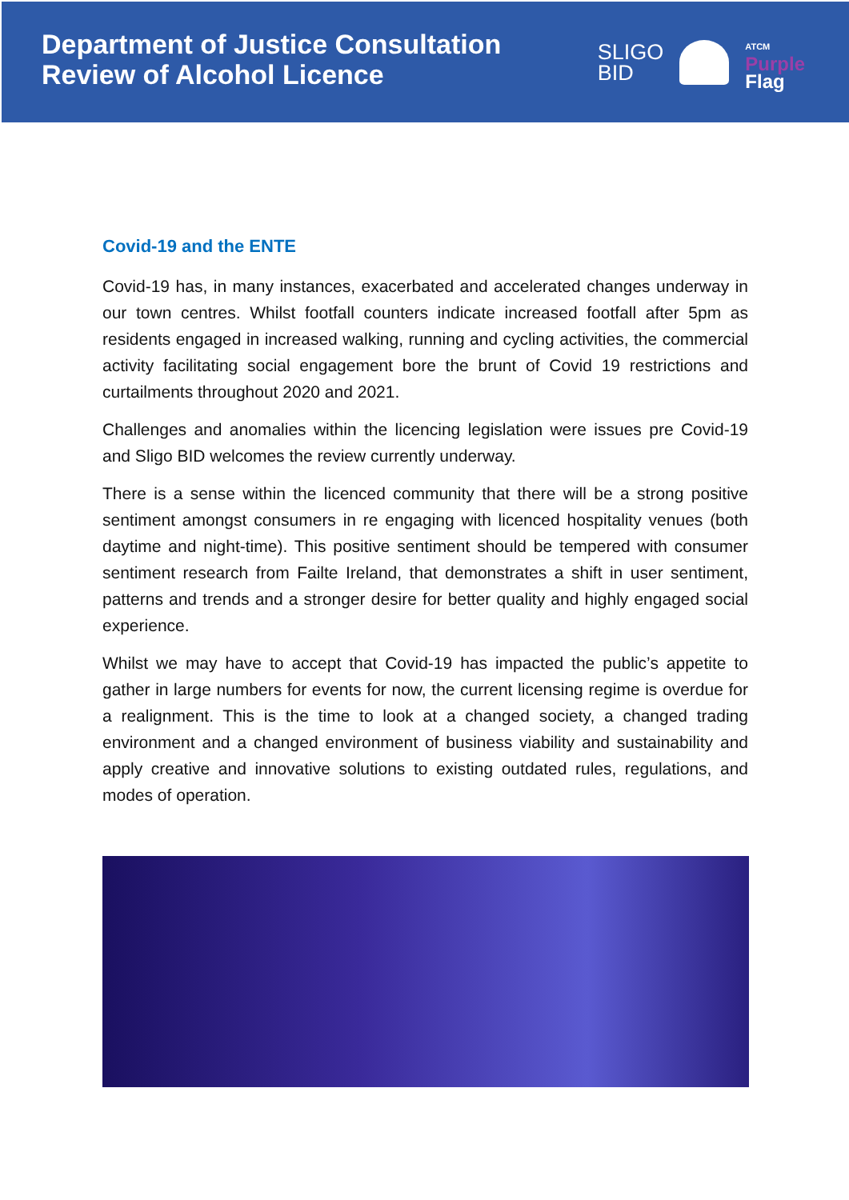Department of Justice Consultation
Review of Alcohol Licence
SLIGO
BID
ATCM
Purple
Flag
Covid-19 and the ENTE
Covid-19 has, in many instances, exacerbated and accelerated changes underway in our town centres. Whilst footfall counters indicate increased footfall after 5pm as residents engaged in increased walking, running and cycling activities, the commercial activity facilitating social engagement bore the brunt of Covid 19 restrictions and curtailments throughout 2020 and 2021.
Challenges and anomalies within the licencing legislation were issues pre Covid-19 and Sligo BID welcomes the review currently underway.
There is a sense within the licenced community that there will be a strong positive sentiment amongst consumers in re engaging with licenced hospitality venues (both daytime and night-time). This positive sentiment should be tempered with consumer sentiment research from Failte Ireland, that demonstrates a shift in user sentiment, patterns and trends and a stronger desire for better quality and highly engaged social experience.
Whilst we may have to accept that Covid-19 has impacted the public’s appetite to gather in large numbers for events for now, the current licensing regime is overdue for a realignment. This is the time to look at a changed society, a changed trading environment and a changed environment of business viability and sustainability and apply creative and innovative solutions to existing outdated rules, regulations, and modes of operation.